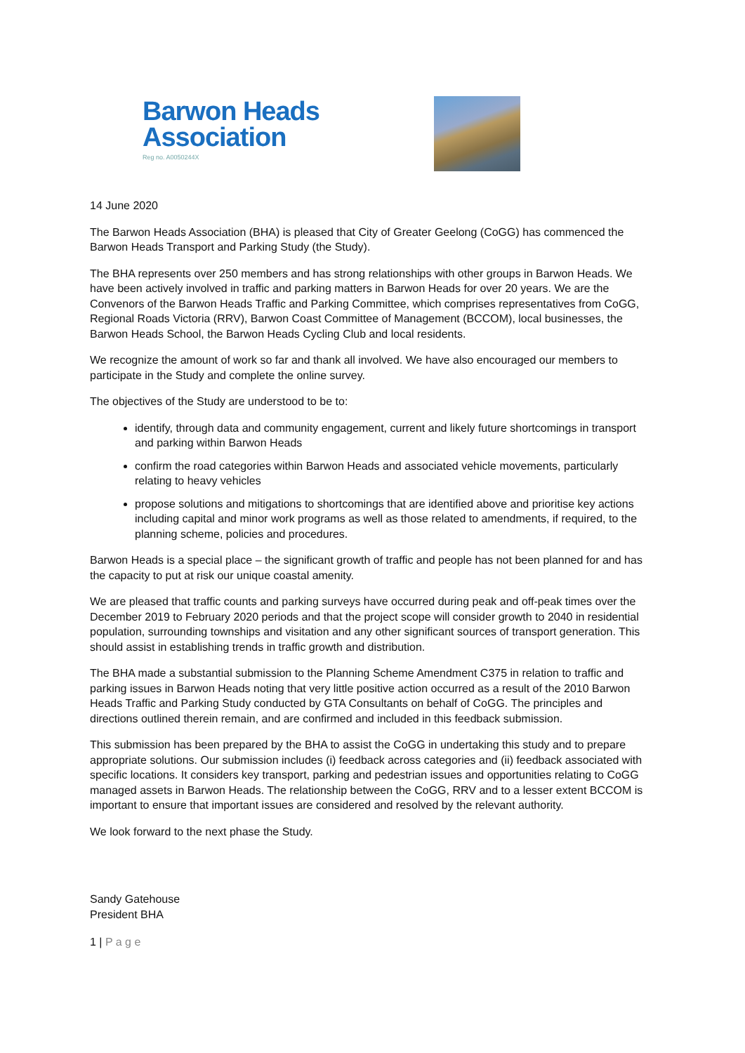Barwon Heads
Association
Reg no. A0050244X
14 June 2020
The Barwon Heads Association (BHA) is pleased that City of Greater Geelong (CoGG) has commenced the Barwon Heads Transport and Parking Study (the Study).
The BHA represents over 250 members and has strong relationships with other groups in Barwon Heads. We have been actively involved in traffic and parking matters in Barwon Heads for over 20 years. We are the Convenors of the Barwon Heads Traffic and Parking Committee, which comprises representatives from CoGG, Regional Roads Victoria (RRV), Barwon Coast Committee of Management (BCCOM), local businesses, the Barwon Heads School, the Barwon Heads Cycling Club and local residents.
We recognize the amount of work so far and thank all involved. We have also encouraged our members to participate in the Study and complete the online survey.
The objectives of the Study are understood to be to:
identify, through data and community engagement, current and likely future shortcomings in transport and parking within Barwon Heads
confirm the road categories within Barwon Heads and associated vehicle movements, particularly relating to heavy vehicles
propose solutions and mitigations to shortcomings that are identified above and prioritise key actions including capital and minor work programs as well as those related to amendments, if required, to the planning scheme, policies and procedures.
Barwon Heads is a special place – the significant growth of traffic and people has not been planned for and has the capacity to put at risk our unique coastal amenity.
We are pleased that traffic counts and parking surveys have occurred during peak and off-peak times over the December 2019 to February 2020 periods and that the project scope will consider growth to 2040 in residential population, surrounding townships and visitation and any other significant sources of transport generation. This should assist in establishing trends in traffic growth and distribution.
The BHA made a substantial submission to the Planning Scheme Amendment C375 in relation to traffic and parking issues in Barwon Heads noting that very little positive action occurred as a result of the 2010 Barwon Heads Traffic and Parking Study conducted by GTA Consultants on behalf of CoGG. The principles and directions outlined therein remain, and are confirmed and included in this feedback submission.
This submission has been prepared by the BHA to assist the CoGG in undertaking this study and to prepare appropriate solutions. Our submission includes (i) feedback across categories and (ii) feedback associated with specific locations. It considers key transport, parking and pedestrian issues and opportunities relating to CoGG managed assets in Barwon Heads. The relationship between the CoGG, RRV and to a lesser extent BCCOM is important to ensure that important issues are considered and resolved by the relevant authority.
We look forward to the next phase the Study.
Sandy Gatehouse
President BHA
1 | P a g e